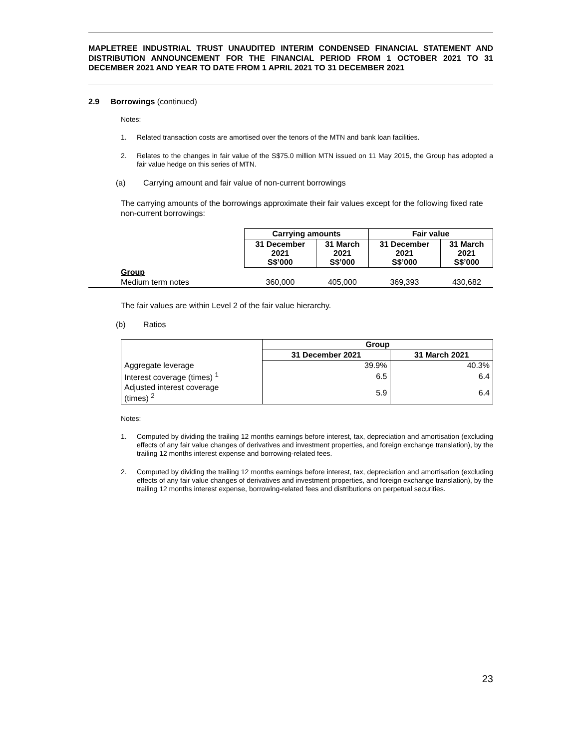MAPLETREE INDUSTRIAL TRUST UNAUDITED INTERIM CONDENSED FINANCIAL STATEMENT AND DISTRIBUTION ANNOUNCEMENT FOR THE FINANCIAL PERIOD FROM 1 OCTOBER 2021 TO 31 DECEMBER 2021 AND YEAR TO DATE FROM 1 APRIL 2021 TO 31 DECEMBER 2021
2.9 Borrowings (continued)
Notes:
1. Related transaction costs are amortised over the tenors of the MTN and bank loan facilities.
2. Relates to the changes in fair value of the S$75.0 million MTN issued on 11 May 2015, the Group has adopted a fair value hedge on this series of MTN.
(a) Carrying amount and fair value of non-current borrowings
The carrying amounts of the borrowings approximate their fair values except for the following fixed rate non-current borrowings:
| | Carrying amounts | | Fair value | |
| | 31 December 2021 S$’000 | 31 March 2021 S$’000 | 31 December 2021 S$’000 | 31 March 2021 S$’000 |
| Group | | | | |
| Medium term notes | 360,000 | 405,000 | 369,393 | 430,682 |
The fair values are within Level 2 of the fair value hierarchy.
(b) Ratios
| | Group | |
| | 31 December 2021 | 31 March 2021 |
| Aggregate leverage | 39.9% | 40.3% |
| Interest coverage (times) <sup>1</sup> | 6.5 | 6.4 |
| Adjusted interest coverage (times) <sup>2</sup> | 5.9 | 6.4 |
Notes:
1. Computed by dividing the trailing 12 months earnings before interest, tax, depreciation and amortisation (excluding effects of any fair value changes of derivatives and investment properties, and foreign exchange translation), by the trailing 12 months interest expense and borrowing-related fees.
2. Computed by dividing the trailing 12 months earnings before interest, tax, depreciation and amortisation (excluding effects of any fair value changes of derivatives and investment properties, and foreign exchange translation), by the trailing 12 months interest expense, borrowing-related fees and distributions on perpetual securities.
23